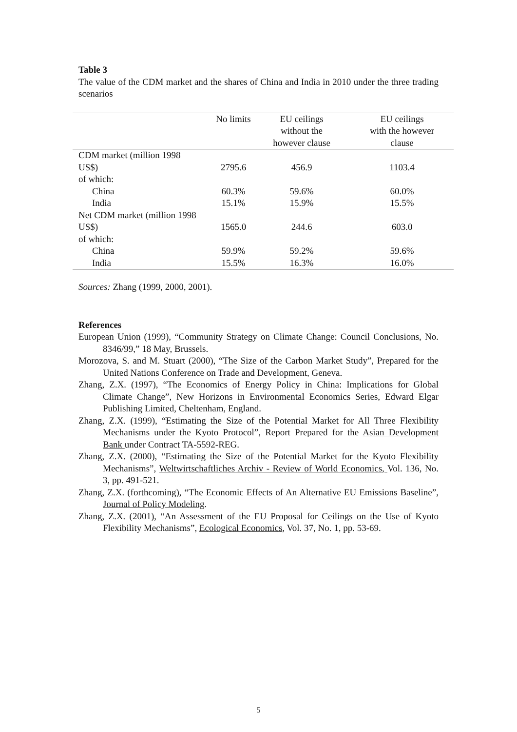Table 3
The value of the CDM market and the shares of China and India in 2010 under the three trading scenarios
| | No limits | EU ceilings without the however clause | EU ceilings with the however clause |
| --- | --- | --- | --- |
| CDM market (million 1998 | | | |
| US$) | 2795.6 | 456.9 | 1103.4 |
| of which: | | | |
| China | 60.3% | 59.6% | 60.0% |
| India | 15.1% | 15.9% | 15.5% |
| Net CDM market (million 1998 | | | |
| US$) | 1565.0 | 244.6 | 603.0 |
| of which: | | | |
| China | 59.9% | 59.2% | 59.6% |
| India | 15.5% | 16.3% | 16.0% |
Sources: Zhang (1999, 2000, 2001).
References
European Union (1999), “Community Strategy on Climate Change: Council Conclusions, No. 8346/99,” 18 May, Brussels.
Morozova, S. and M. Stuart (2000), “The Size of the Carbon Market Study”, Prepared for the United Nations Conference on Trade and Development, Geneva.
Zhang, Z.X. (1997), “The Economics of Energy Policy in China: Implications for Global Climate Change”, New Horizons in Environmental Economics Series, Edward Elgar Publishing Limited, Cheltenham, England.
Zhang, Z.X. (1999), “Estimating the Size of the Potential Market for All Three Flexibility Mechanisms under the Kyoto Protocol”, Report Prepared for the Asian Development Bank under Contract TA-5592-REG.
Zhang, Z.X. (2000), “Estimating the Size of the Potential Market for the Kyoto Flexibility Mechanisms”, Weltwirtschaftliches Archiv - Review of World Economics, Vol. 136, No. 3, pp. 491-521.
Zhang, Z.X. (forthcoming), “The Economic Effects of An Alternative EU Emissions Baseline”, Journal of Policy Modeling.
Zhang, Z.X. (2001), “An Assessment of the EU Proposal for Ceilings on the Use of Kyoto Flexibility Mechanisms”, Ecological Economics, Vol. 37, No. 1, pp. 53-69.
5